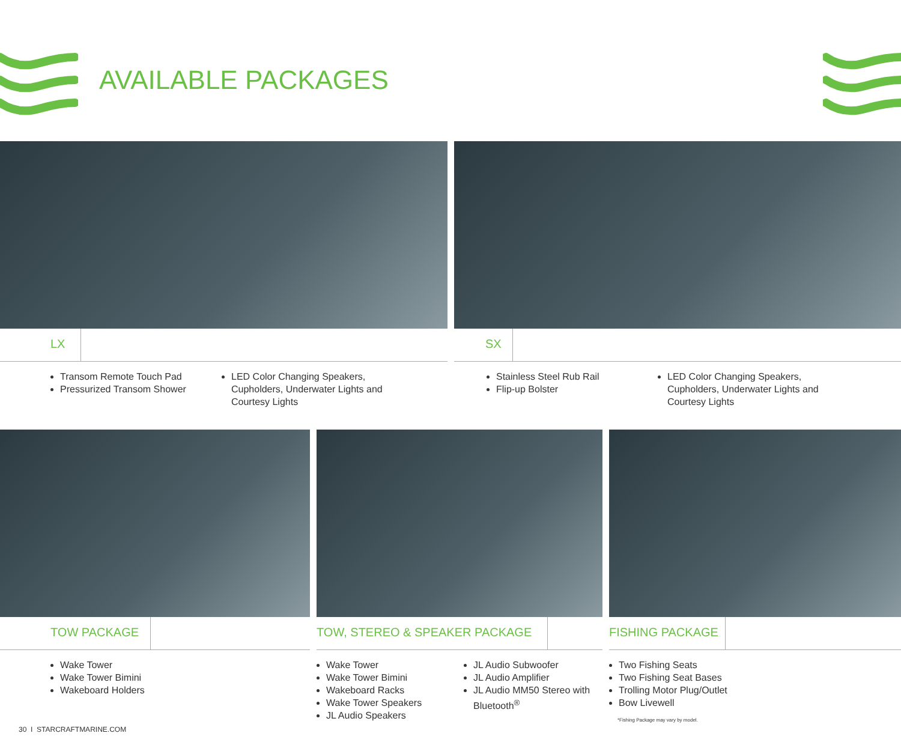AVAILABLE PACKAGES
LX
Transom Remote Touch Pad
Pressurized Transom Shower
LED Color Changing Speakers, Cupholders, Underwater Lights and Courtesy Lights
SX
Stainless Steel Rub Rail
Flip-up Bolster
LED Color Changing Speakers, Cupholders, Underwater Lights and Courtesy Lights
TOW PACKAGE
Wake Tower
Wake Tower Bimini
Wakeboard Holders
TOW, STEREO & SPEAKER PACKAGE
Wake Tower
Wake Tower Bimini
Wakeboard Racks
Wake Tower Speakers
JL Audio Speakers
JL Audio Subwoofer
JL Audio Amplifier
JL Audio MM50 Stereo with Bluetooth<sup>®</sup>
FISHING PACKAGE
Two Fishing Seats
Two Fishing Seat Bases
Trolling Motor Plug/Outlet
Bow Livewell
*Fishing Package may vary by model.
30 I STARCRAFTMARINE.COM